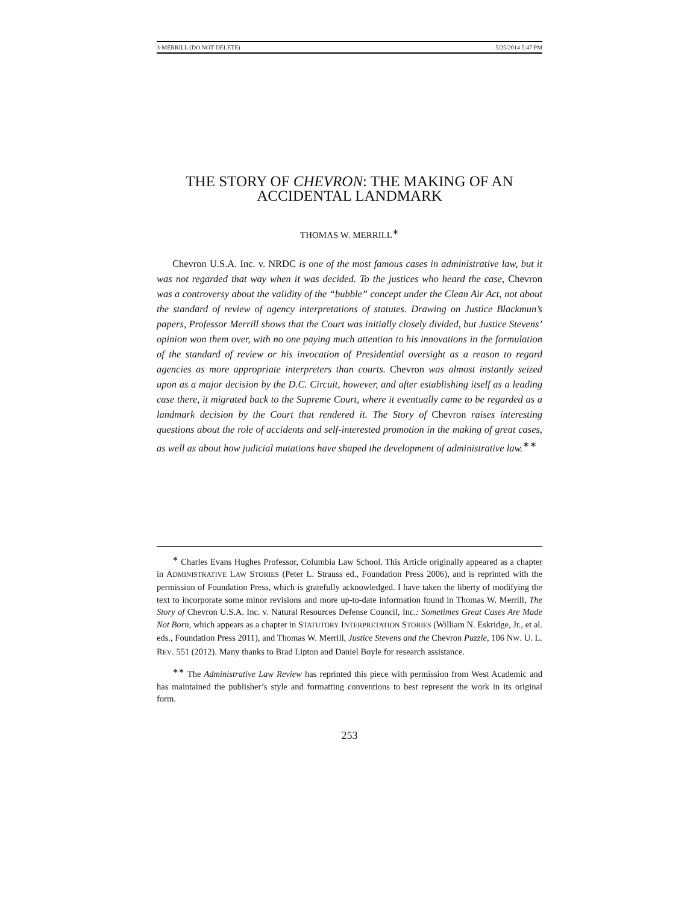3-MERRILL (DO NOT DELETE) 5/25/2014 5:47 PM
THE STORY OF CHEVRON: THE MAKING OF AN
ACCIDENTAL LANDMARK
THOMAS W. MERRILL<sup>∗</sup>
Chevron U.S.A. Inc. v. NRDC is one of the most famous cases in administrative law, but it was not regarded that way when it was decided. To the justices who heard the case, Chevron was a controversy about the validity of the “bubble” concept under the Clean Air Act, not about the standard of review of agency interpretations of statutes. Drawing on Justice Blackmun’s papers, Professor Merrill shows that the Court was initially closely divided, but Justice Stevens’ opinion won them over, with no one paying much attention to his innovations in the formulation of the standard of review or his invocation of Presidential oversight as a reason to regard agencies as more appropriate interpreters than courts. Chevron was almost instantly seized upon as a major decision by the D.C. Circuit, however, and after establishing itself as a leading case there, it migrated back to the Supreme Court, where it eventually came to be regarded as a landmark decision by the Court that rendered it. The Story of Chevron raises interesting questions about the role of accidents and self-interested promotion in the making of great cases, as well as about how judicial mutations have shaped the development of administrative law.<sup>∗∗</sup>
<sup>∗</sup> Charles Evans Hughes Professor, Columbia Law School. This Article originally appeared as a chapter in ADMINISTRATIVE LAW STORIES (Peter L. Strauss ed., Foundation Press 2006), and is reprinted with the permission of Foundation Press, which is gratefully acknowledged. I have taken the liberty of modifying the text to incorporate some minor revisions and more up-to-date information found in Thomas W. Merrill, The Story of Chevron U.S.A. Inc. v. Natural Resources Defense Council, Inc.: Sometimes Great Cases Are Made Not Born, which appears as a chapter in STATUTORY INTERPRETATION STORIES (William N. Eskridge, Jr., et al. eds., Foundation Press 2011), and Thomas W. Merrill, Justice Stevens and the Chevron Puzzle, 106 NW. U. L. REV. 551 (2012). Many thanks to Brad Lipton and Daniel Boyle for research assistance.
<sup>∗∗</sup> The Administrative Law Review has reprinted this piece with permission from West Academic and has maintained the publisher’s style and formatting conventions to best represent the work in its original form.
253